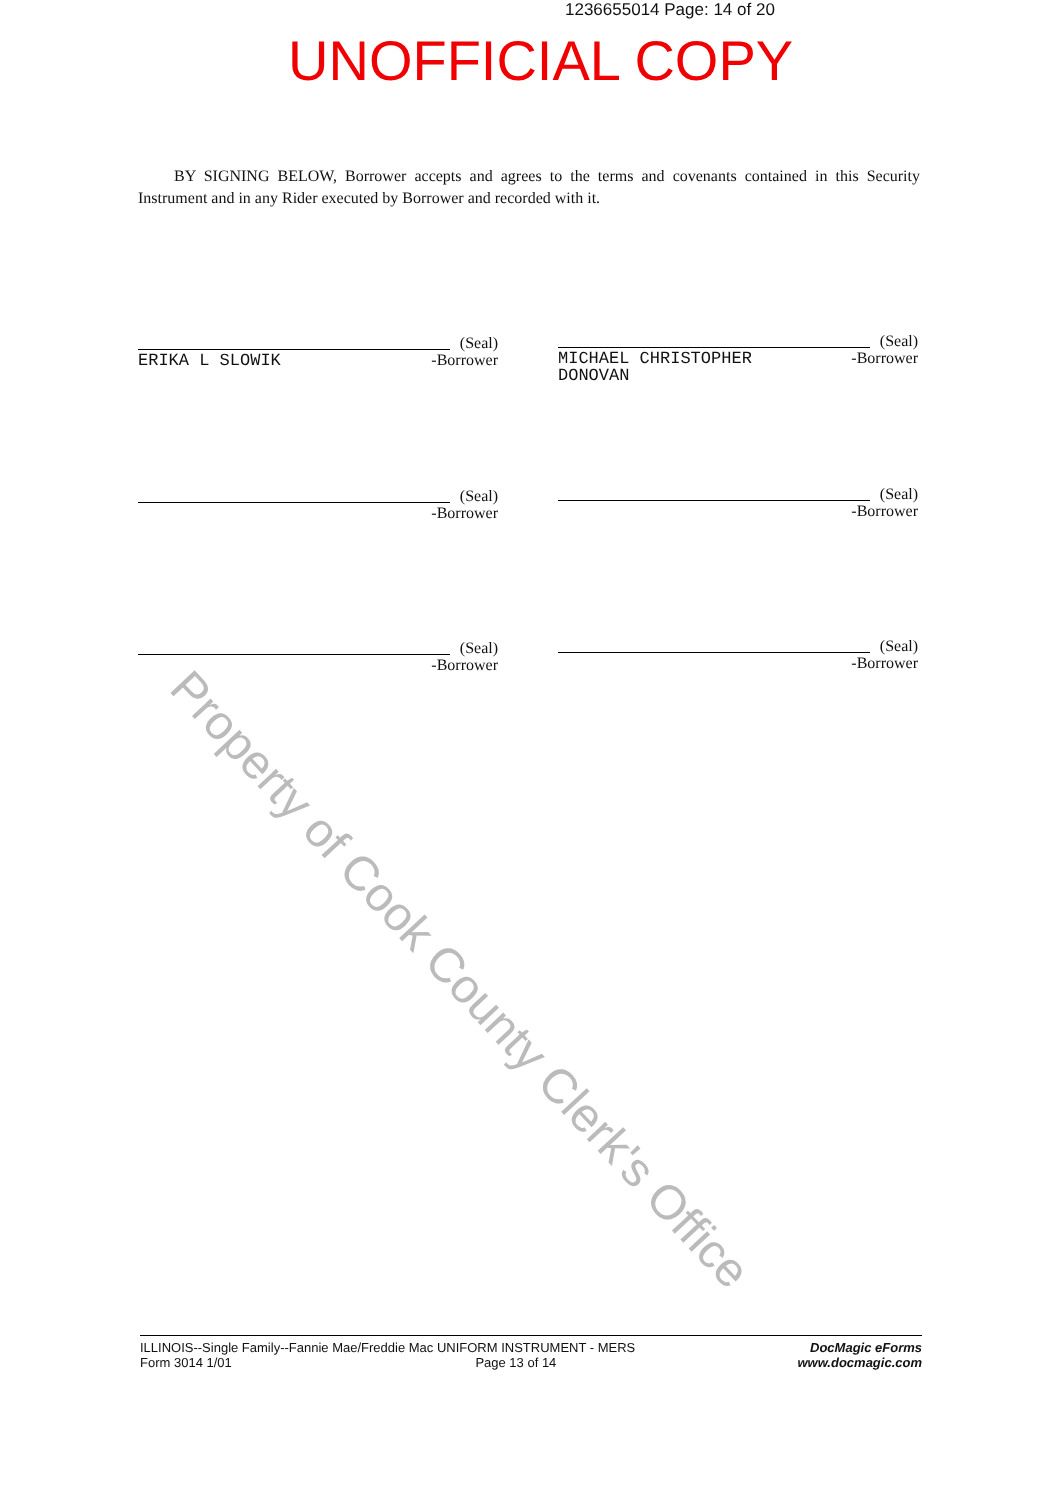1236655014 Page: 14 of 20
UNOFFICIAL COPY
Property of Cook County Clerk's Office
BY SIGNING BELOW, Borrower accepts and agrees to the terms and covenants contained in this Security Instrument and in any Rider executed by Borrower and recorded with it.
(Seal)
-Borrower
ERIKA L SLOWIK
(Seal)
-Borrower
MICHAEL CHRISTOPHER
DONOVAN
(Seal)
-Borrower
(Seal)
-Borrower
(Seal)
-Borrower
(Seal)
-Borrower
ILLINOIS--Single Family--Fannie Mae/Freddie Mac UNIFORM INSTRUMENT - MERS
Form 3014 1/01 Page 13 of 14
DocMagic eForms
www.docmagic.com